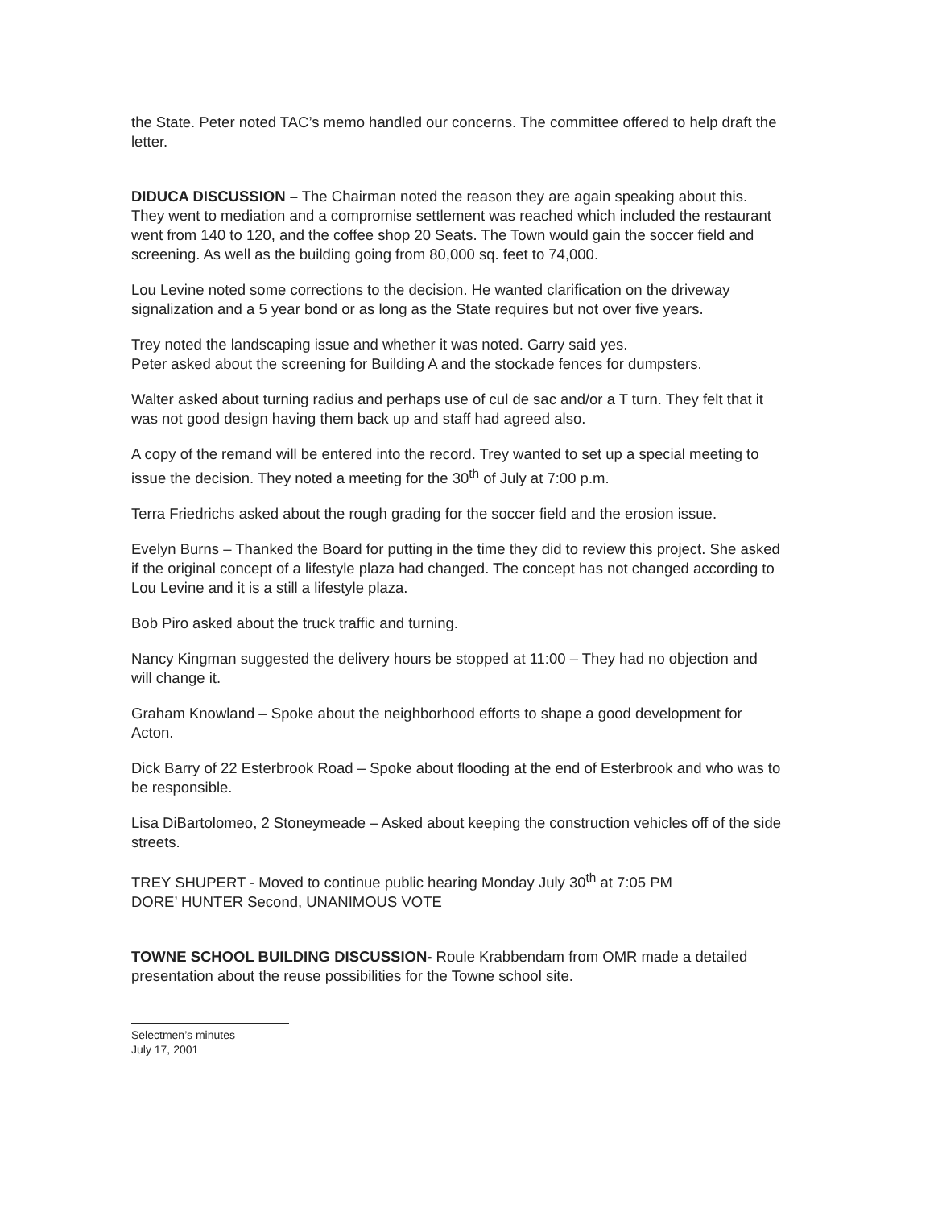the State. Peter noted TAC’s memo handled our concerns. The committee offered to help draft the letter.
DIDUCA DISCUSSION – The Chairman noted the reason they are again speaking about this. They went to mediation and a compromise settlement was reached which included the restaurant went from 140 to 120, and the coffee shop 20 Seats. The Town would gain the soccer field and screening. As well as the building going from 80,000 sq. feet to 74,000.
Lou Levine noted some corrections to the decision. He wanted clarification on the driveway signalization and a 5 year bond or as long as the State requires but not over five years.
Trey noted the landscaping issue and whether it was noted. Garry said yes.
Peter asked about the screening for Building A and the stockade fences for dumpsters.
Walter asked about turning radius and perhaps use of cul de sac and/or a T turn. They felt that it was not good design having them back up and staff had agreed also.
A copy of the remand will be entered into the record. Trey wanted to set up a special meeting to issue the decision. They noted a meeting for the 30<sup>th</sup> of July at 7:00 p.m.
Terra Friedrichs asked about the rough grading for the soccer field and the erosion issue.
Evelyn Burns – Thanked the Board for putting in the time they did to review this project. She asked if the original concept of a lifestyle plaza had changed. The concept has not changed according to Lou Levine and it is a still a lifestyle plaza.
Bob Piro asked about the truck traffic and turning.
Nancy Kingman suggested the delivery hours be stopped at 11:00 – They had no objection and will change it.
Graham Knowland – Spoke about the neighborhood efforts to shape a good development for Acton.
Dick Barry of 22 Esterbrook Road – Spoke about flooding at the end of Esterbrook and who was to be responsible.
Lisa DiBartolomeo, 2 Stoneymeade – Asked about keeping the construction vehicles off of the side streets.
TREY SHUPERT - Moved to continue public hearing Monday July 30<sup>th</sup> at 7:05 PM
DORE’ HUNTER Second, UNANIMOUS VOTE
TOWNE SCHOOL BUILDING DISCUSSION- Roule Krabbendam from OMR made a detailed presentation about the reuse possibilities for the Towne school site.
Selectmen’s minutes
July 17, 2001